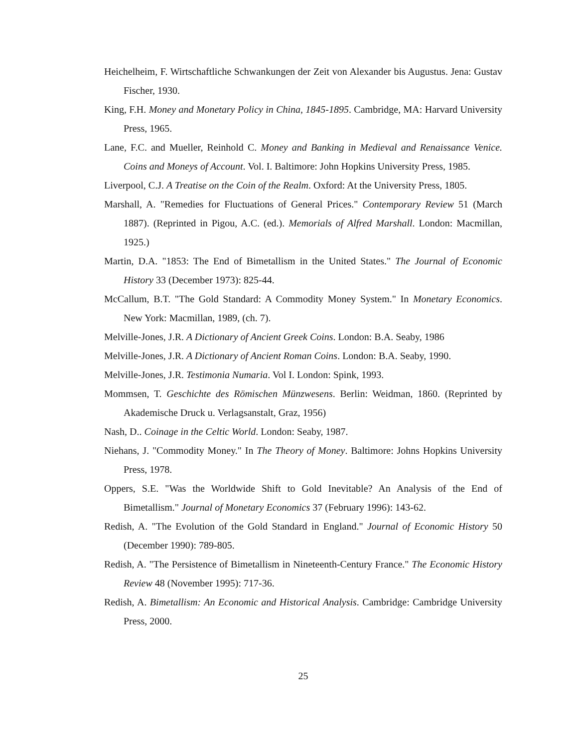Heichelheim, F. Wirtschaftliche Schwankungen der Zeit von Alexander bis Augustus. Jena: Gustav Fischer, 1930.
King, F.H. Money and Monetary Policy in China, 1845-1895. Cambridge, MA: Harvard University Press, 1965.
Lane, F.C. and Mueller, Reinhold C. Money and Banking in Medieval and Renaissance Venice. Coins and Moneys of Account. Vol. I. Baltimore: John Hopkins University Press, 1985.
Liverpool, C.J. A Treatise on the Coin of the Realm. Oxford: At the University Press, 1805.
Marshall, A. "Remedies for Fluctuations of General Prices." Contemporary Review 51 (March 1887). (Reprinted in Pigou, A.C. (ed.). Memorials of Alfred Marshall. London: Macmillan, 1925.)
Martin, D.A. "1853: The End of Bimetallism in the United States." The Journal of Economic History 33 (December 1973): 825-44.
McCallum, B.T. "The Gold Standard: A Commodity Money System." In Monetary Economics. New York: Macmillan, 1989, (ch. 7).
Melville-Jones, J.R. A Dictionary of Ancient Greek Coins. London: B.A. Seaby, 1986
Melville-Jones, J.R. A Dictionary of Ancient Roman Coins. London: B.A. Seaby, 1990.
Melville-Jones, J.R. Testimonia Numaria. Vol I. London: Spink, 1993.
Mommsen, T. Geschichte des Römischen Münzwesens. Berlin: Weidman, 1860. (Reprinted by Akademische Druck u. Verlagsanstalt, Graz, 1956)
Nash, D.. Coinage in the Celtic World. London: Seaby, 1987.
Niehans, J. "Commodity Money." In The Theory of Money. Baltimore: Johns Hopkins University Press, 1978.
Oppers, S.E. "Was the Worldwide Shift to Gold Inevitable? An Analysis of the End of Bimetallism." Journal of Monetary Economics 37 (February 1996): 143-62.
Redish, A. "The Evolution of the Gold Standard in England." Journal of Economic History 50 (December 1990): 789-805.
Redish, A. "The Persistence of Bimetallism in Nineteenth-Century France." The Economic History Review 48 (November 1995): 717-36.
Redish, A. Bimetallism: An Economic and Historical Analysis. Cambridge: Cambridge University Press, 2000.
25